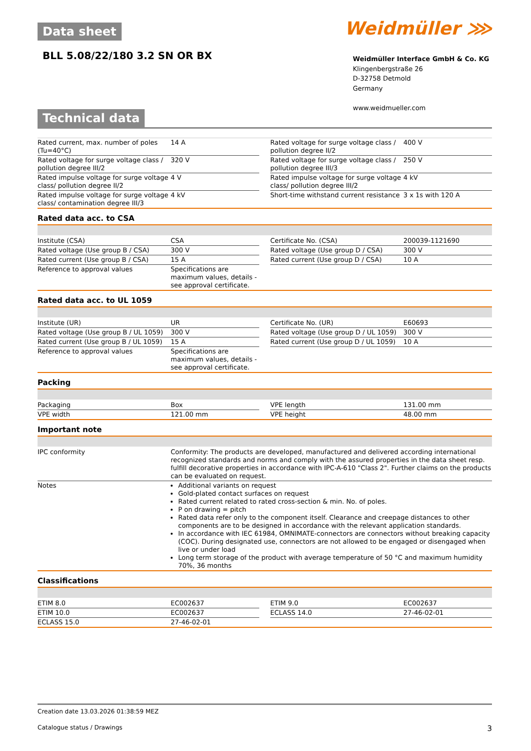Data sheet
BLL 5.08/22/180 3.2 SN OR BX
Weidmüller ⋙
Weidmüller Interface GmbH & Co. KG
Klingenbergstraße 26
D-32758 Detmold
Germany
www.weidmueller.com
Technical data
| Rated current, max. number of poles (Tu=40°C) | 14 A | | Rated voltage for surge voltage class / pollution degree II/2 | 400 V |
| Rated voltage for surge voltage class / pollution degree III/2 | 320 V | | Rated voltage for surge voltage class / pollution degree III/3 | 250 V |
| Rated impulse voltage for surge voltage class/ pollution degree II/2 | 4 V | | Rated impulse voltage for surge voltage class/ pollution degree III/2 | 4 kV |
| Rated impulse voltage for surge voltage class/ contamination degree III/3 | 4 kV | | Short-time withstand current resistance | 3 x 1s with 120 A |
Rated data acc. to CSA
| Institute (CSA) | CSA | | Certificate No. (CSA) | 200039-1121690 |
| Rated voltage (Use group B / CSA) | 300 V | | Rated voltage (Use group D / CSA) | 300 V |
| Rated current (Use group B / CSA) | 15 A | | Rated current (Use group D / CSA) | 10 A |
| Reference to approval values | Specifications are maximum values, details - see approval certificate. | | | |
Rated data acc. to UL 1059
| Institute (UR) | UR | | Certificate No. (UR) | E60693 |
| Rated voltage (Use group B / UL 1059) | 300 V | | Rated voltage (Use group D / UL 1059) | 300 V |
| Rated current (Use group B / UL 1059) | 15 A | | Rated current (Use group D / UL 1059) | 10 A |
| Reference to approval values | Specifications are maximum values, details - see approval certificate. | | | |
Packing
| Packaging | Box | | VPE length | 131.00 mm |
| VPE width | 121.00 mm | | VPE height | 48.00 mm |
Important note
| IPC conformity | Conformity: The products are developed, manufactured and delivered according international recognized standards and norms and comply with the assured properties in the data sheet resp. fulfill decorative properties in accordance with IPC-A-610 "Class 2". Further claims on the products can be evaluated on request. |
| Notes | Additional variants on request Gold-plated contact surfaces on request Rated current related to rated cross-section & min. No. of poles. P on drawing = pitch Rated data refer only to the component itself. Clearance and creepage distances to other components are to be designed in accordance with the relevant application standards. In accordance with IEC 61984, OMNIMATE-connectors are connectors without breaking capacity (COC). During designated use, connectors are not allowed to be engaged or disengaged when live or under load Long term storage of the product with average temperature of 50 °C and maximum humidity 70%, 36 months |
Classifications
| ETIM 8.0 | EC002637 | | ETIM 9.0 | EC002637 |
| ETIM 10.0 | EC002637 | | ECLASS 14.0 | 27-46-02-01 |
| ECLASS 15.0 | 27-46-02-01 | | | |
Creation date 13.03.2026 01:38:59 MEZ
Catalogue status / Drawings 3